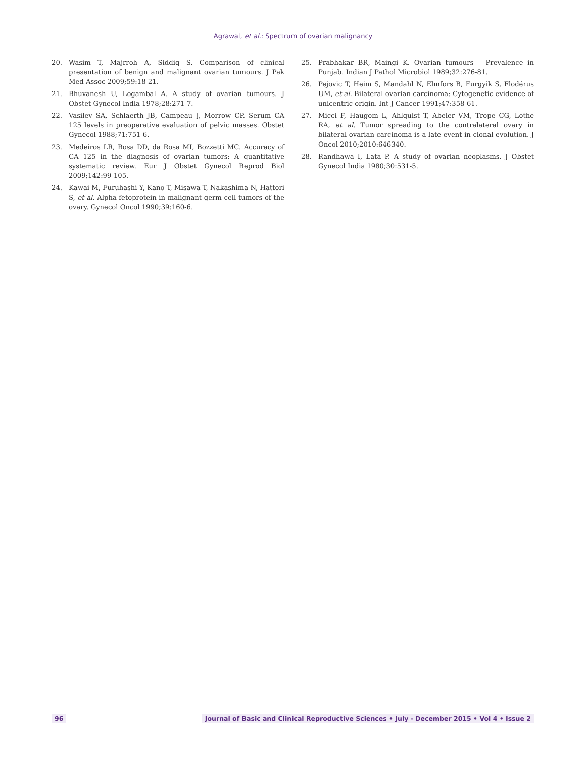Agrawal, et al.: Spectrum of ovarian malignancy
20. Wasim T, Majrroh A, Siddiq S. Comparison of clinical presentation of benign and malignant ovarian tumours. J Pak Med Assoc 2009;59:18-21.
21. Bhuvanesh U, Logambal A. A study of ovarian tumours. J Obstet Gynecol India 1978;28:271-7.
22. Vasilev SA, Schlaerth JB, Campeau J, Morrow CP. Serum CA 125 levels in preoperative evaluation of pelvic masses. Obstet Gynecol 1988;71:751-6.
23. Medeiros LR, Rosa DD, da Rosa MI, Bozzetti MC. Accuracy of CA 125 in the diagnosis of ovarian tumors: A quantitative systematic review. Eur J Obstet Gynecol Reprod Biol 2009;142:99-105.
24. Kawai M, Furuhashi Y, Kano T, Misawa T, Nakashima N, Hattori S, et al. Alpha-fetoprotein in malignant germ cell tumors of the ovary. Gynecol Oncol 1990;39:160-6.
25. Prabhakar BR, Maingi K. Ovarian tumours – Prevalence in Punjab. Indian J Pathol Microbiol 1989;32:276-81.
26. Pejovic T, Heim S, Mandahl N, Elmfors B, Furgyik S, Flodérus UM, et al. Bilateral ovarian carcinoma: Cytogenetic evidence of unicentric origin. Int J Cancer 1991;47:358-61.
27. Micci F, Haugom L, Ahlquist T, Abeler VM, Trope CG, Lothe RA, et al. Tumor spreading to the contralateral ovary in bilateral ovarian carcinoma is a late event in clonal evolution. J Oncol 2010;2010:646340.
28. Randhawa I, Lata P. A study of ovarian neoplasms. J Obstet Gynecol India 1980;30:531-5.
96 Journal of Basic and Clinical Reproductive Sciences • July - December 2015 • Vol 4 • Issue 2